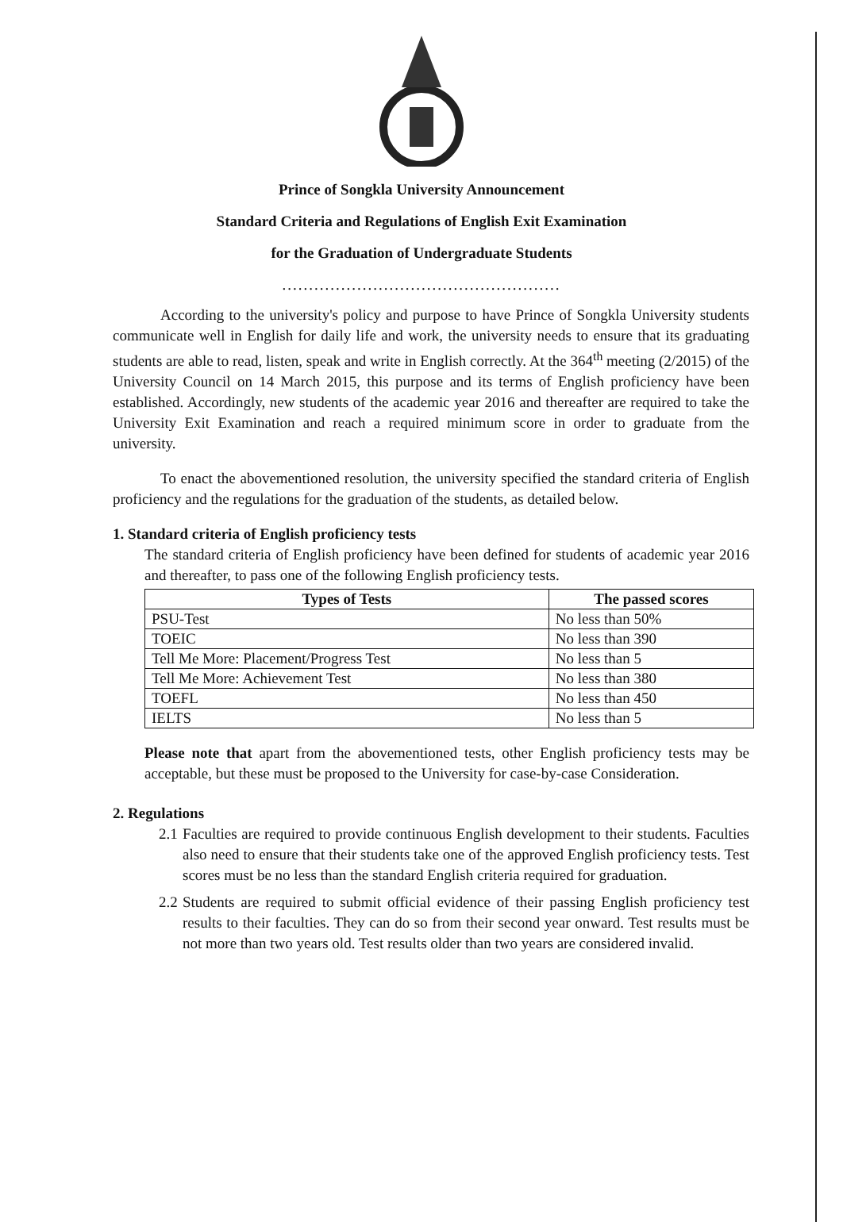Prince of Songkla University Announcement
Standard Criteria and Regulations of English Exit Examination
for the Graduation of Undergraduate Students
....................................................
According to the university's policy and purpose to have Prince of Songkla University students communicate well in English for daily life and work, the university needs to ensure that its graduating students are able to read, listen, speak and write in English correctly. At the 364<sup>th</sup> meeting (2/2015) of the University Council on 14 March 2015, this purpose and its terms of English proficiency have been established. Accordingly, new students of the academic year 2016 and thereafter are required to take the University Exit Examination and reach a required minimum score in order to graduate from the university.
To enact the abovementioned resolution, the university specified the standard criteria of English proficiency and the regulations for the graduation of the students, as detailed below.
1. Standard criteria of English proficiency tests
The standard criteria of English proficiency have been defined for students of academic year 2016 and thereafter, to pass one of the following English proficiency tests.
| Types of Tests | The passed scores |
| --- | --- |
| PSU-Test | No less than 50% |
| TOEIC | No less than 390 |
| Tell Me More: Placement/Progress Test | No less than 5 |
| Tell Me More: Achievement Test | No less than 380 |
| TOEFL | No less than 450 |
| IELTS | No less than 5 |
Please note that apart from the abovementioned tests, other English proficiency tests may be acceptable, but these must be proposed to the University for case-by-case Consideration.
2. Regulations
2.1
Faculties are required to provide continuous English development to their students. Faculties also need to ensure that their students take one of the approved English proficiency tests. Test scores must be no less than the standard English criteria required for graduation.
2.2
Students are required to submit official evidence of their passing English proficiency test results to their faculties. They can do so from their second year onward. Test results must be not more than two years old. Test results older than two years are considered invalid.